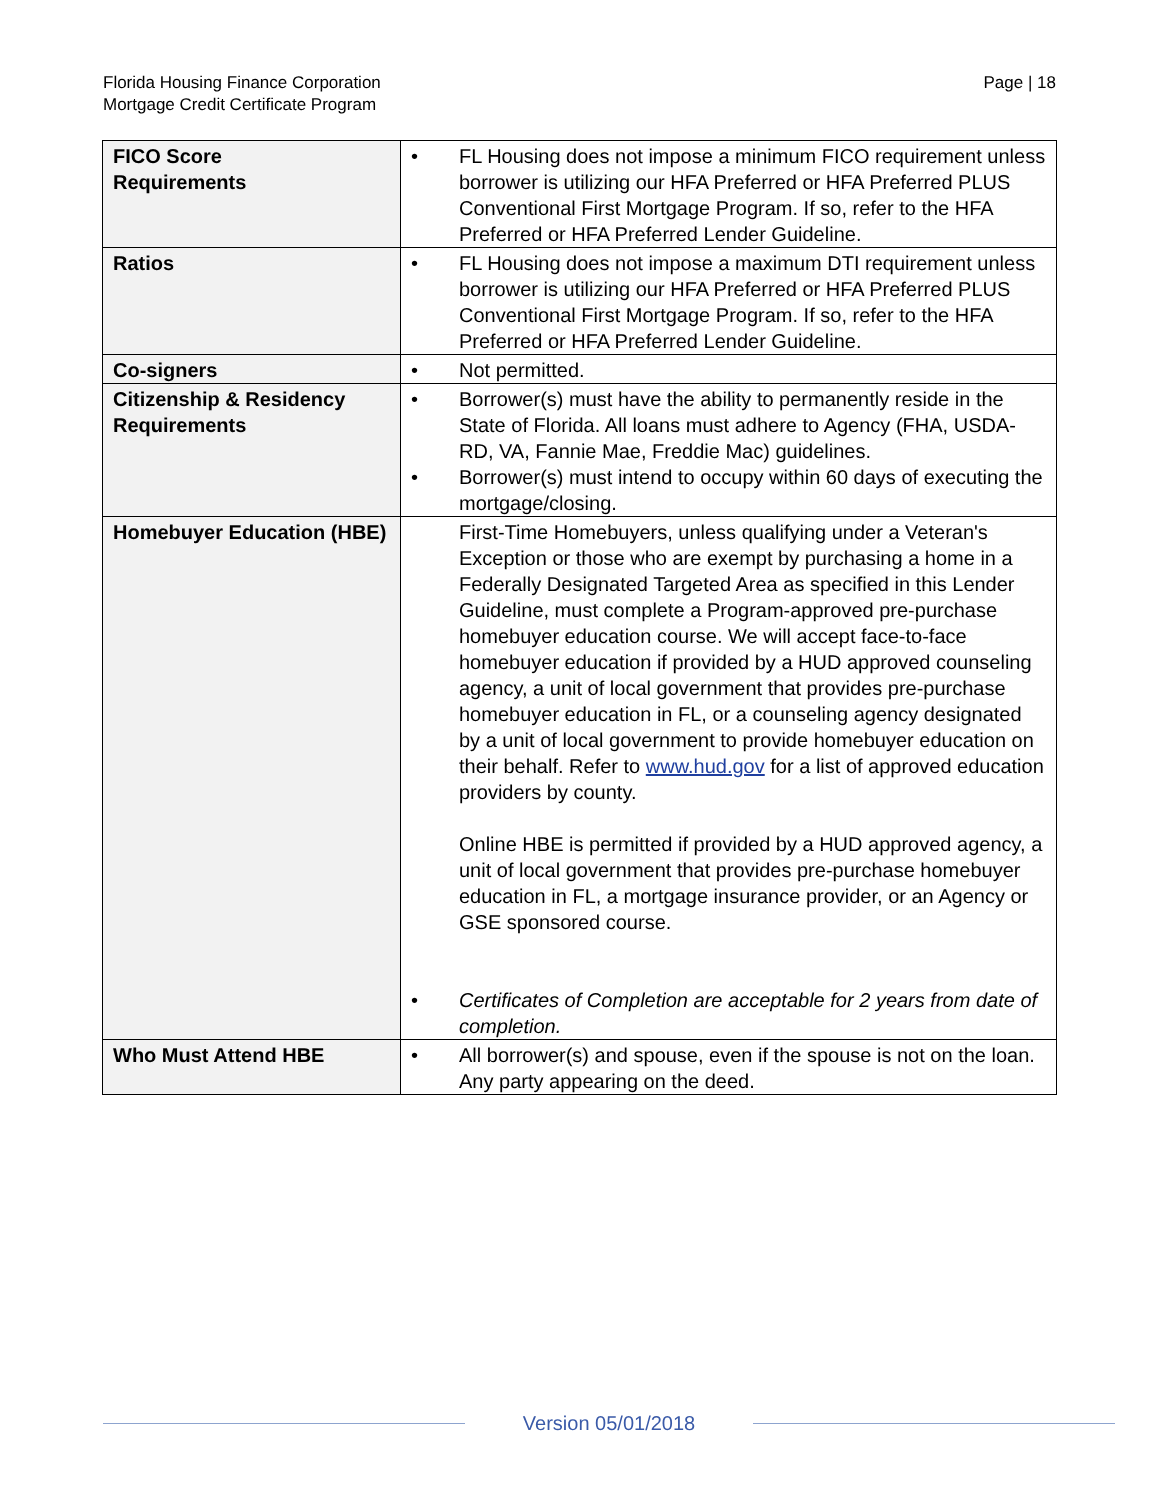Florida Housing Finance Corporation
Mortgage Credit Certificate Program
Page | 18
| FICO Score Requirements | • FL Housing does not impose a minimum FICO requirement unless borrower is utilizing our HFA Preferred or HFA Preferred PLUS Conventional First Mortgage Program. If so, refer to the HFA Preferred or HFA Preferred Lender Guideline. |
| Ratios | • FL Housing does not impose a maximum DTI requirement unless borrower is utilizing our HFA Preferred or HFA Preferred PLUS Conventional First Mortgage Program. If so, refer to the HFA Preferred or HFA Preferred Lender Guideline. |
| Co-signers | • Not permitted. |
| Citizenship & Residency Requirements | • Borrower(s) must have the ability to permanently reside in the State of Florida. All loans must adhere to Agency (FHA, USDA-RD, VA, Fannie Mae, Freddie Mac) guidelines. • Borrower(s) must intend to occupy within 60 days of executing the mortgage/closing. |
| Homebuyer Education (HBE) | First-Time Homebuyers, unless qualifying under a Veteran's Exception or those who are exempt by purchasing a home in a Federally Designated Targeted Area as specified in this Lender Guideline, must complete a Program-approved pre-purchase homebuyer education course. We will accept face-to-face homebuyer education if provided by a HUD approved counseling agency, a unit of local government that provides pre-purchase homebuyer education in FL, or a counseling agency designated by a unit of local government to provide homebuyer education on their behalf. Refer to www.hud.gov for a list of approved education providers by county. Online HBE is permitted if provided by a HUD approved agency, a unit of local government that provides pre-purchase homebuyer education in FL, a mortgage insurance provider, or an Agency or GSE sponsored course. • Certificates of Completion are acceptable for 2 years from date of completion. |
| Who Must Attend HBE | • All borrower(s) and spouse, even if the spouse is not on the loan. Any party appearing on the deed. |
Version 05/01/2018